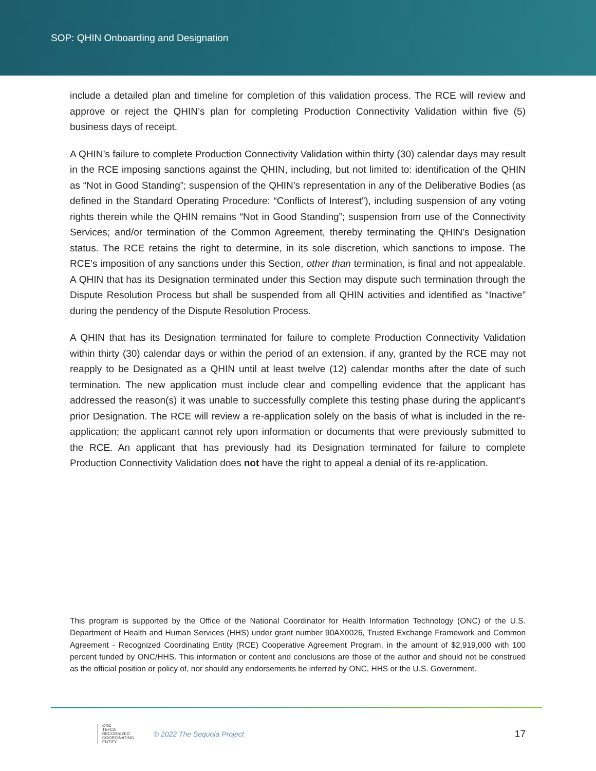SOP: QHIN Onboarding and Designation
include a detailed plan and timeline for completion of this validation process. The RCE will review and approve or reject the QHIN’s plan for completing Production Connectivity Validation within five (5) business days of receipt.
A QHIN’s failure to complete Production Connectivity Validation within thirty (30) calendar days may result in the RCE imposing sanctions against the QHIN, including, but not limited to: identification of the QHIN as “Not in Good Standing”; suspension of the QHIN’s representation in any of the Deliberative Bodies (as defined in the Standard Operating Procedure: “Conflicts of Interest”), including suspension of any voting rights therein while the QHIN remains “Not in Good Standing”; suspension from use of the Connectivity Services; and/or termination of the Common Agreement, thereby terminating the QHIN’s Designation status. The RCE retains the right to determine, in its sole discretion, which sanctions to impose. The RCE’s imposition of any sanctions under this Section, other than termination, is final and not appealable. A QHIN that has its Designation terminated under this Section may dispute such termination through the Dispute Resolution Process but shall be suspended from all QHIN activities and identified as “Inactive” during the pendency of the Dispute Resolution Process.
A QHIN that has its Designation terminated for failure to complete Production Connectivity Validation within thirty (30) calendar days or within the period of an extension, if any, granted by the RCE may not reapply to be Designated as a QHIN until at least twelve (12) calendar months after the date of such termination. The new application must include clear and compelling evidence that the applicant has addressed the reason(s) it was unable to successfully complete this testing phase during the applicant’s prior Designation. The RCE will review a re-application solely on the basis of what is included in the re-application; the applicant cannot rely upon information or documents that were previously submitted to the RCE. An applicant that has previously had its Designation terminated for failure to complete Production Connectivity Validation does not have the right to appeal a denial of its re-application.
This program is supported by the Office of the National Coordinator for Health Information Technology (ONC) of the U.S. Department of Health and Human Services (HHS) under grant number 90AX0026, Trusted Exchange Framework and Common Agreement - Recognized Coordinating Entity (RCE) Cooperative Agreement Program, in the amount of $2,919,000 with 100 percent funded by ONC/HHS. This information or content and conclusions are those of the author and should not be construed as the official position or policy of, nor should any endorsements be inferred by ONC, HHS or the U.S. Government.
ONC
TEFCA
RECOGNIZED
COORDINATING
ENTITY
© 2022 The Sequoia Project
17